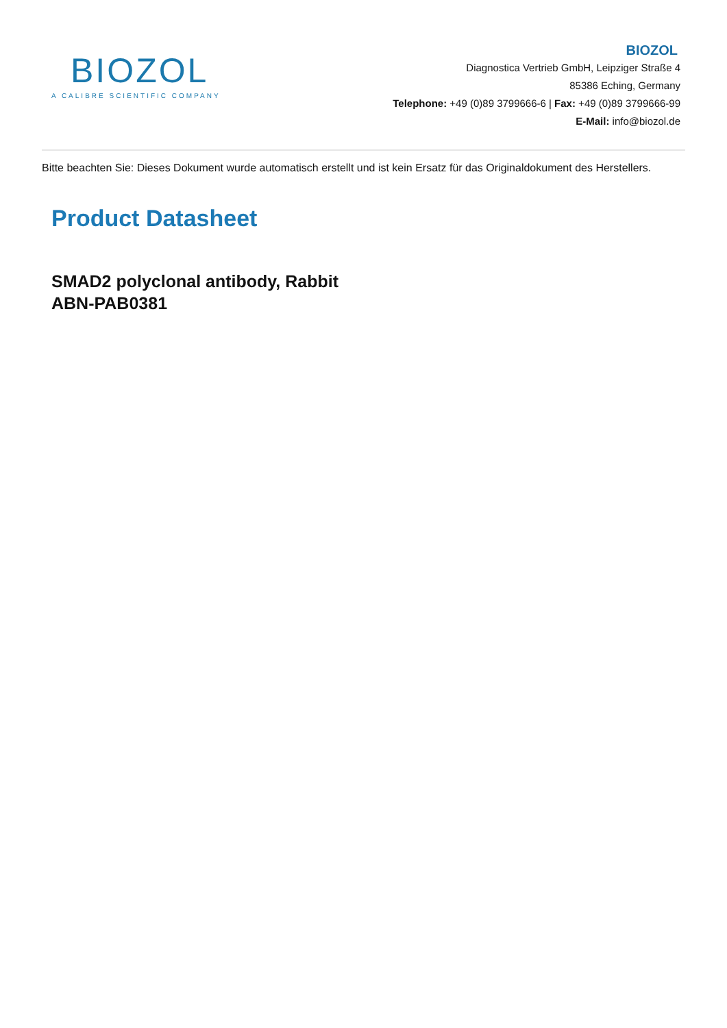BIOZOL
A CALIBRE SCIENTIFIC COMPANY
BIOZOL
Diagnostica Vertrieb GmbH, Leipziger Straße 4
85386 Eching, Germany
Telephone: +49 (0)89 3799666-6 | Fax: +49 (0)89 3799666-99
E-Mail: info@biozol.de
Bitte beachten Sie: Dieses Dokument wurde automatisch erstellt und ist kein Ersatz für das Originaldokument des Herstellers.
Product Datasheet
SMAD2 polyclonal antibody, Rabbit
ABN-PAB0381